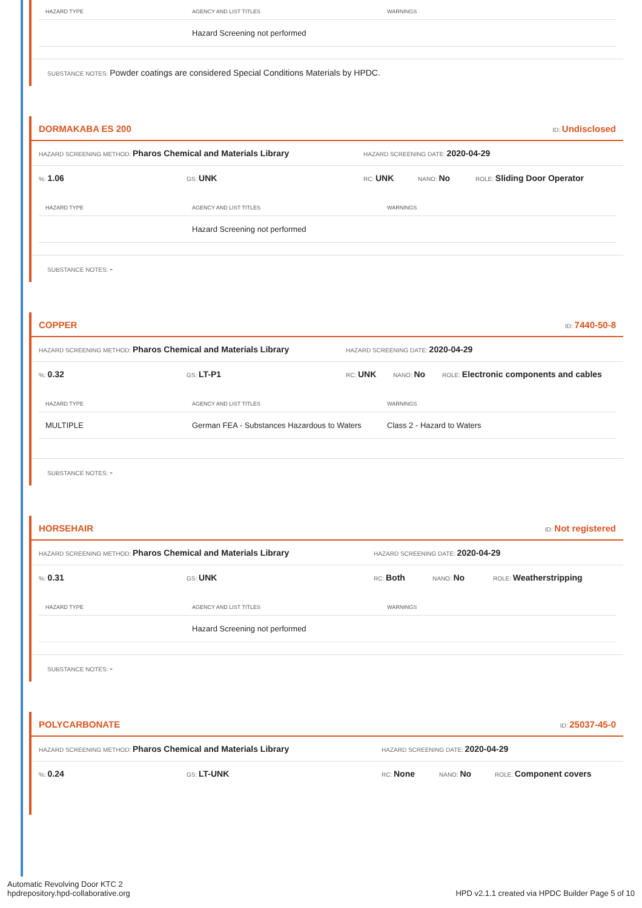| HAZARD TYPE | AGENCY AND LIST TITLES | WARNINGS |
| --- | --- | --- |
| | Hazard Screening not performed | |
SUBSTANCE NOTES: Powder coatings are considered Special Conditions Materials by HPDC.
DORMAKABA ES 200 ID: Undisclosed
HAZARD SCREENING METHOD: Pharos Chemical and Materials Library HAZARD SCREENING DATE: 2020-04-29
%: 1.06 GS: UNK RC: UNK NANO: No ROLE: Sliding Door Operator
| HAZARD TYPE | AGENCY AND LIST TITLES | WARNINGS |
| --- | --- | --- |
| | Hazard Screening not performed | |
SUBSTANCE NOTES: -
COPPER ID: 7440-50-8
HAZARD SCREENING METHOD: Pharos Chemical and Materials Library HAZARD SCREENING DATE: 2020-04-29
%: 0.32 GS: LT-P1 RC: UNK NANO: No ROLE: Electronic components and cables
| HAZARD TYPE | AGENCY AND LIST TITLES | WARNINGS |
| --- | --- | --- |
| MULTIPLE | German FEA - Substances Hazardous to Waters | Class 2 - Hazard to Waters |
SUBSTANCE NOTES: -
HORSEHAIR ID: Not registered
HAZARD SCREENING METHOD: Pharos Chemical and Materials Library HAZARD SCREENING DATE: 2020-04-29
%: 0.31 GS: UNK RC: Both NANO: No ROLE: Weatherstripping
| HAZARD TYPE | AGENCY AND LIST TITLES | WARNINGS |
| --- | --- | --- |
| | Hazard Screening not performed | |
SUBSTANCE NOTES: -
POLYCARBONATE ID: 25037-45-0
HAZARD SCREENING METHOD: Pharos Chemical and Materials Library HAZARD SCREENING DATE: 2020-04-29
%: 0.24 GS: LT-UNK RC: None NANO: No ROLE: Component covers
Automatic Revolving Door KTC 2
hpdrepository.hpd-collaborative.org
HPD v2.1.1 created via HPDC Builder Page 5 of 10